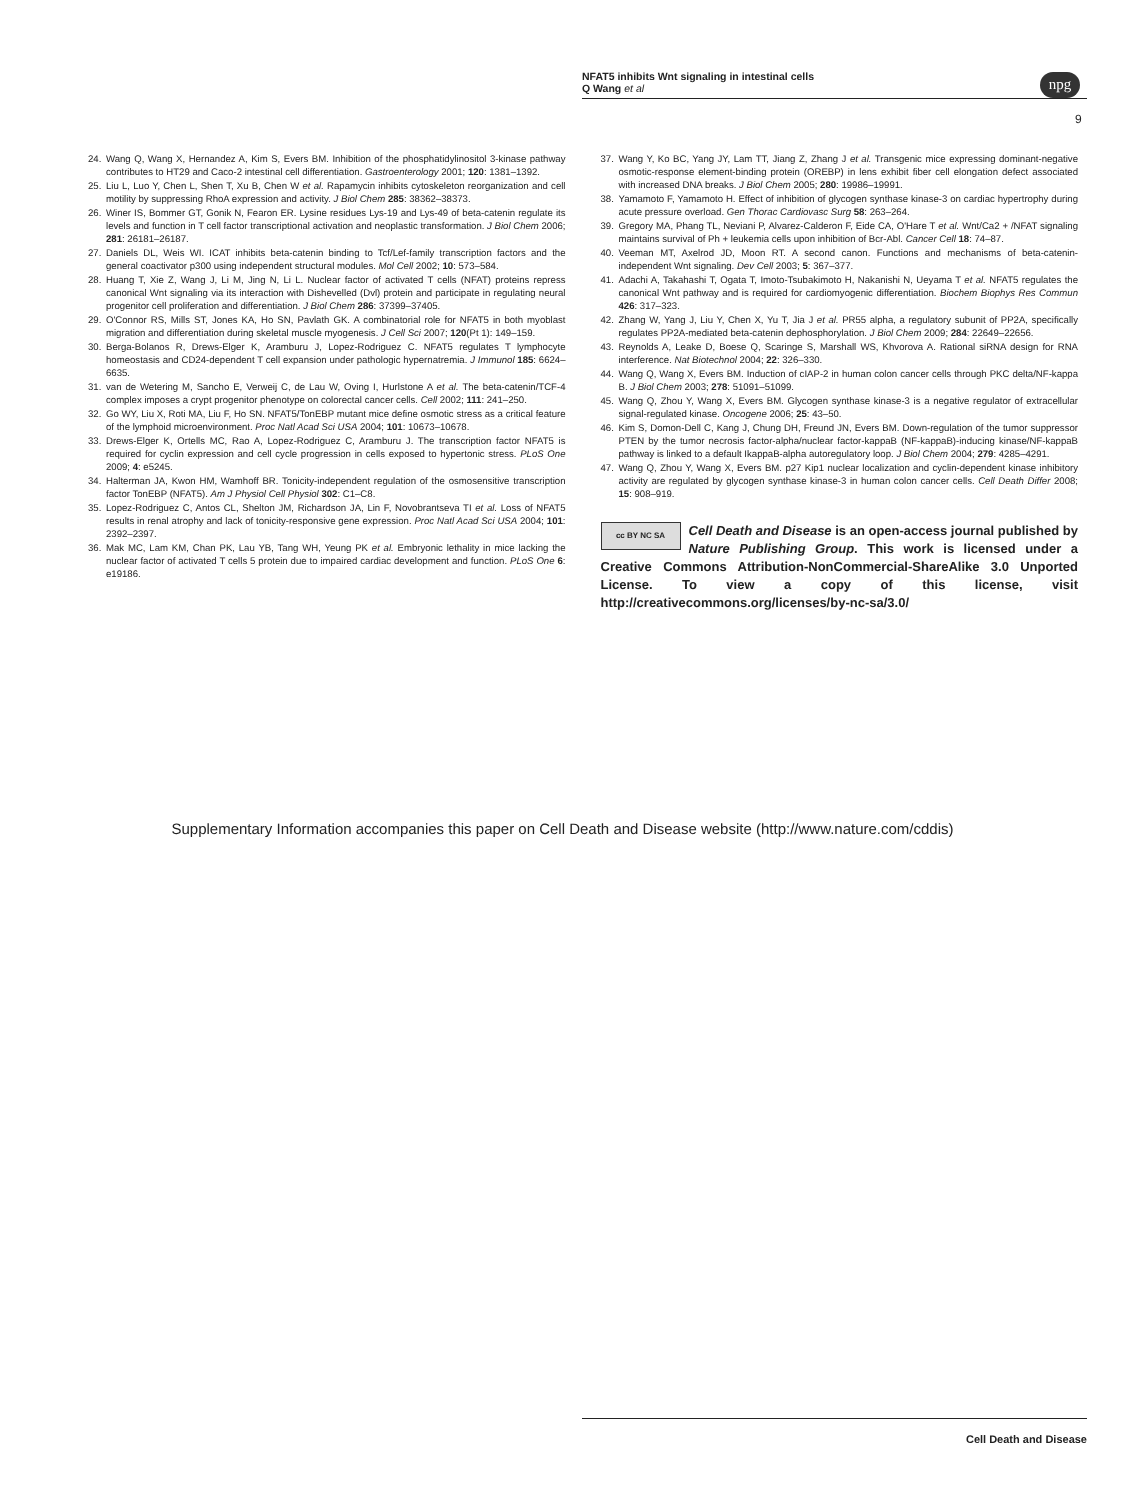NFAT5 inhibits Wnt signaling in intestinal cells
Q Wang et al
npg
9
24. Wang Q, Wang X, Hernandez A, Kim S, Evers BM. Inhibition of the phosphatidylinositol 3-kinase pathway contributes to HT29 and Caco-2 intestinal cell differentiation. Gastroenterology 2001; 120: 1381–1392.
25. Liu L, Luo Y, Chen L, Shen T, Xu B, Chen W et al. Rapamycin inhibits cytoskeleton reorganization and cell motility by suppressing RhoA expression and activity. J Biol Chem 285: 38362–38373.
26. Winer IS, Bommer GT, Gonik N, Fearon ER. Lysine residues Lys-19 and Lys-49 of beta-catenin regulate its levels and function in T cell factor transcriptional activation and neoplastic transformation. J Biol Chem 2006; 281: 26181–26187.
27. Daniels DL, Weis WI. ICAT inhibits beta-catenin binding to Tcf/Lef-family transcription factors and the general coactivator p300 using independent structural modules. Mol Cell 2002; 10: 573–584.
28. Huang T, Xie Z, Wang J, Li M, Jing N, Li L. Nuclear factor of activated T cells (NFAT) proteins repress canonical Wnt signaling via its interaction with Dishevelled (Dvl) protein and participate in regulating neural progenitor cell proliferation and differentiation. J Biol Chem 286: 37399–37405.
29. O'Connor RS, Mills ST, Jones KA, Ho SN, Pavlath GK. A combinatorial role for NFAT5 in both myoblast migration and differentiation during skeletal muscle myogenesis. J Cell Sci 2007; 120(Pt 1): 149–159.
30. Berga-Bolanos R, Drews-Elger K, Aramburu J, Lopez-Rodriguez C. NFAT5 regulates T lymphocyte homeostasis and CD24-dependent T cell expansion under pathologic hypernatremia. J Immunol 185: 6624–6635.
31. van de Wetering M, Sancho E, Verweij C, de Lau W, Oving I, Hurlstone A et al. The beta-catenin/TCF-4 complex imposes a crypt progenitor phenotype on colorectal cancer cells. Cell 2002; 111: 241–250.
32. Go WY, Liu X, Roti MA, Liu F, Ho SN. NFAT5/TonEBP mutant mice define osmotic stress as a critical feature of the lymphoid microenvironment. Proc Natl Acad Sci USA 2004; 101: 10673–10678.
33. Drews-Elger K, Ortells MC, Rao A, Lopez-Rodriguez C, Aramburu J. The transcription factor NFAT5 is required for cyclin expression and cell cycle progression in cells exposed to hypertonic stress. PLoS One 2009; 4: e5245.
34. Halterman JA, Kwon HM, Wamhoff BR. Tonicity-independent regulation of the osmosensitive transcription factor TonEBP (NFAT5). Am J Physiol Cell Physiol 302: C1–C8.
35. Lopez-Rodriguez C, Antos CL, Shelton JM, Richardson JA, Lin F, Novobrantseva TI et al. Loss of NFAT5 results in renal atrophy and lack of tonicity-responsive gene expression. Proc Natl Acad Sci USA 2004; 101: 2392–2397.
36. Mak MC, Lam KM, Chan PK, Lau YB, Tang WH, Yeung PK et al. Embryonic lethality in mice lacking the nuclear factor of activated T cells 5 protein due to impaired cardiac development and function. PLoS One 6: e19186.
37. Wang Y, Ko BC, Yang JY, Lam TT, Jiang Z, Zhang J et al. Transgenic mice expressing dominant-negative osmotic-response element-binding protein (OREBP) in lens exhibit fiber cell elongation defect associated with increased DNA breaks. J Biol Chem 2005; 280: 19986–19991.
38. Yamamoto F, Yamamoto H. Effect of inhibition of glycogen synthase kinase-3 on cardiac hypertrophy during acute pressure overload. Gen Thorac Cardiovasc Surg 58: 263–264.
39. Gregory MA, Phang TL, Neviani P, Alvarez-Calderon F, Eide CA, O'Hare T et al. Wnt/Ca2 + /NFAT signaling maintains survival of Ph + leukemia cells upon inhibition of Bcr-Abl. Cancer Cell 18: 74–87.
40. Veeman MT, Axelrod JD, Moon RT. A second canon. Functions and mechanisms of beta-catenin-independent Wnt signaling. Dev Cell 2003; 5: 367–377.
41. Adachi A, Takahashi T, Ogata T, Imoto-Tsubakimoto H, Nakanishi N, Ueyama T et al. NFAT5 regulates the canonical Wnt pathway and is required for cardiomyogenic differentiation. Biochem Biophys Res Commun 426: 317–323.
42. Zhang W, Yang J, Liu Y, Chen X, Yu T, Jia J et al. PR55 alpha, a regulatory subunit of PP2A, specifically regulates PP2A-mediated beta-catenin dephosphorylation. J Biol Chem 2009; 284: 22649–22656.
43. Reynolds A, Leake D, Boese Q, Scaringe S, Marshall WS, Khvorova A. Rational siRNA design for RNA interference. Nat Biotechnol 2004; 22: 326–330.
44. Wang Q, Wang X, Evers BM. Induction of cIAP-2 in human colon cancer cells through PKC delta/NF-kappa B. J Biol Chem 2003; 278: 51091–51099.
45. Wang Q, Zhou Y, Wang X, Evers BM. Glycogen synthase kinase-3 is a negative regulator of extracellular signal-regulated kinase. Oncogene 2006; 25: 43–50.
46. Kim S, Domon-Dell C, Kang J, Chung DH, Freund JN, Evers BM. Down-regulation of the tumor suppressor PTEN by the tumor necrosis factor-alpha/nuclear factor-kappaB (NF-kappaB)-inducing kinase/NF-kappaB pathway is linked to a default IkappaB-alpha autoregulatory loop. J Biol Chem 2004; 279: 4285–4291.
47. Wang Q, Zhou Y, Wang X, Evers BM. p27 Kip1 nuclear localization and cyclin-dependent kinase inhibitory activity are regulated by glycogen synthase kinase-3 in human colon cancer cells. Cell Death Differ 2008; 15: 908–919.
cc BY NC SA Cell Death and Disease is an open-access journal published by Nature Publishing Group. This work is licensed under a Creative Commons Attribution-NonCommercial-ShareAlike 3.0 Unported License. To view a copy of this license, visit http://creativecommons.org/licenses/by-nc-sa/3.0/
Supplementary Information accompanies this paper on Cell Death and Disease website (http://www.nature.com/cddis)
Cell Death and Disease